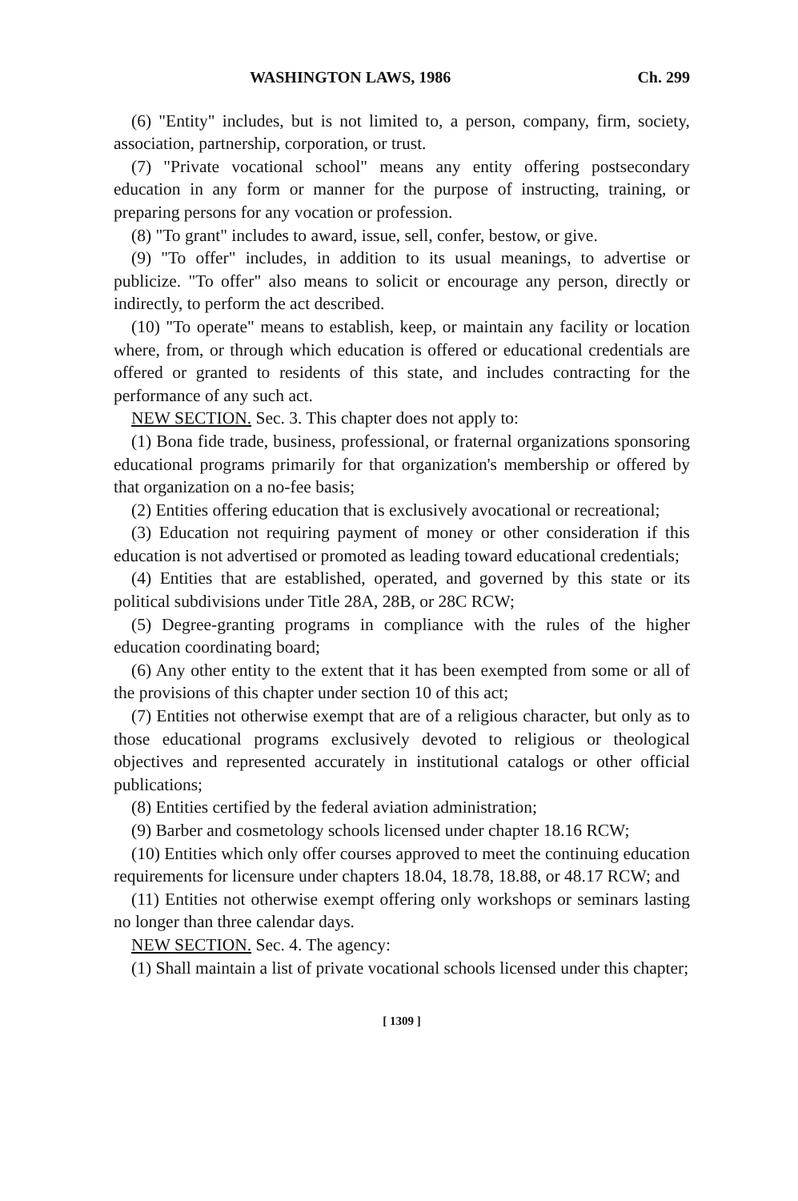WASHINGTON LAWS, 1986 Ch. 299
(6) "Entity" includes, but is not limited to, a person, company, firm, society, association, partnership, corporation, or trust.
(7) "Private vocational school" means any entity offering postsecondary education in any form or manner for the purpose of instructing, training, or preparing persons for any vocation or profession.
(8) "To grant" includes to award, issue, sell, confer, bestow, or give.
(9) "To offer" includes, in addition to its usual meanings, to advertise or publicize. "To offer" also means to solicit or encourage any person, directly or indirectly, to perform the act described.
(10) "To operate" means to establish, keep, or maintain any facility or location where, from, or through which education is offered or educational credentials are offered or granted to residents of this state, and includes contracting for the performance of any such act.
NEW SECTION. Sec. 3. This chapter does not apply to:
(1) Bona fide trade, business, professional, or fraternal organizations sponsoring educational programs primarily for that organization's membership or offered by that organization on a no-fee basis;
(2) Entities offering education that is exclusively avocational or recreational;
(3) Education not requiring payment of money or other consideration if this education is not advertised or promoted as leading toward educational credentials;
(4) Entities that are established, operated, and governed by this state or its political subdivisions under Title 28A, 28B, or 28C RCW;
(5) Degree-granting programs in compliance with the rules of the higher education coordinating board;
(6) Any other entity to the extent that it has been exempted from some or all of the provisions of this chapter under section 10 of this act;
(7) Entities not otherwise exempt that are of a religious character, but only as to those educational programs exclusively devoted to religious or theological objectives and represented accurately in institutional catalogs or other official publications;
(8) Entities certified by the federal aviation administration;
(9) Barber and cosmetology schools licensed under chapter 18.16 RCW;
(10) Entities which only offer courses approved to meet the continuing education requirements for licensure under chapters 18.04, 18.78, 18.88, or 48.17 RCW; and
(11) Entities not otherwise exempt offering only workshops or seminars lasting no longer than three calendar days.
NEW SECTION. Sec. 4. The agency:
(1) Shall maintain a list of private vocational schools licensed under this chapter;
[ 1309 ]